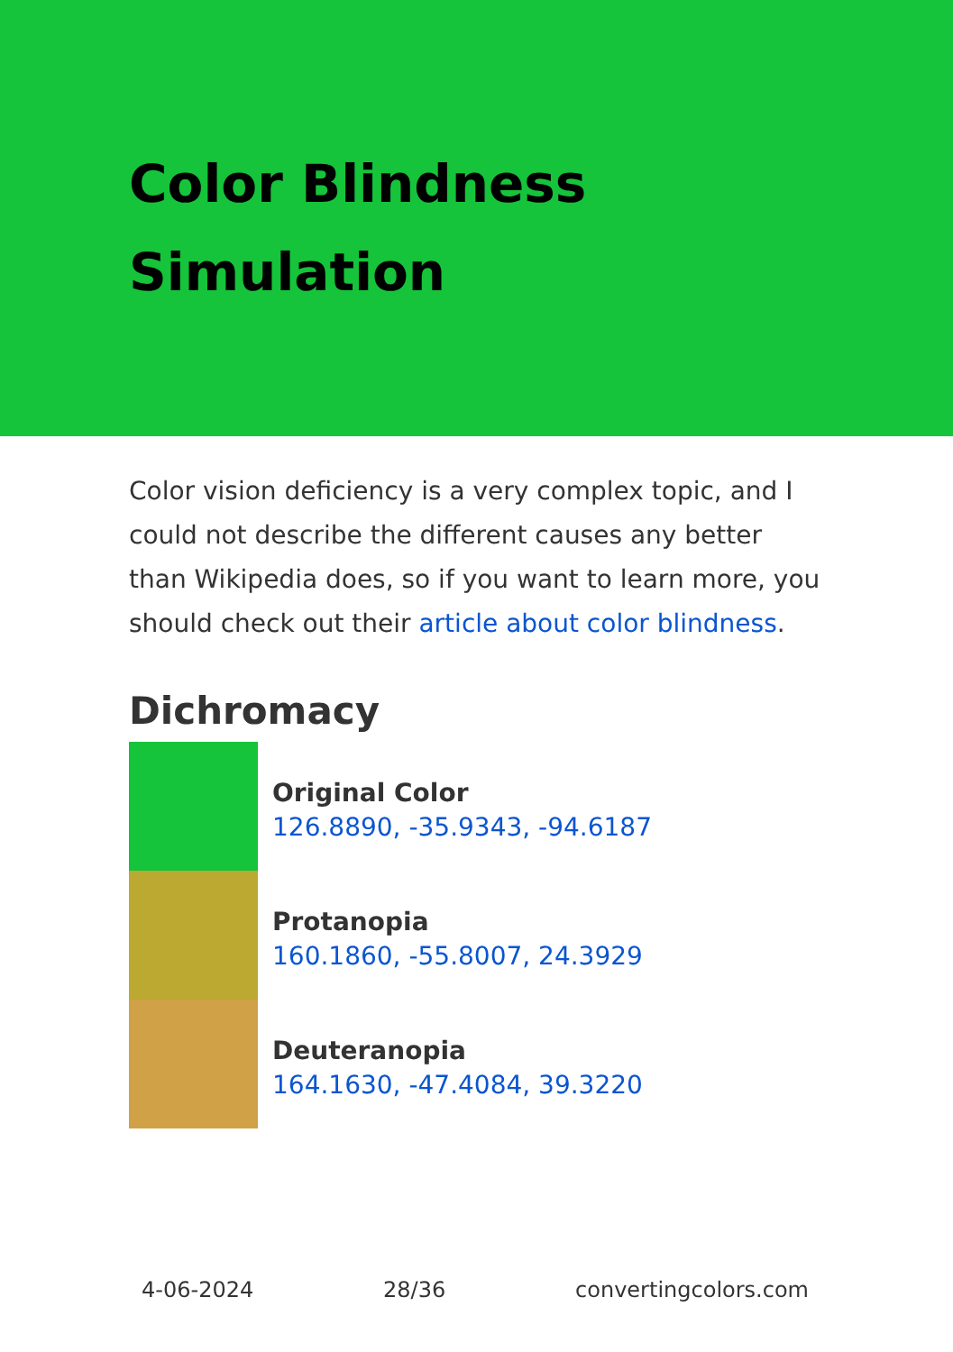Color Blindness
Simulation
Color vision deficiency is a very complex topic, and I could not describe the different causes any better than Wikipedia does, so if you want to learn more, you should check out their article about color blindness.
Dichromacy
Original Color
126.8890, -35.9343, -94.6187
Protanopia
160.1860, -55.8007, 24.3929
Deuteranopia
164.1630, -47.4084, 39.3220
4-06-2024 28/36 convertingcolors.com